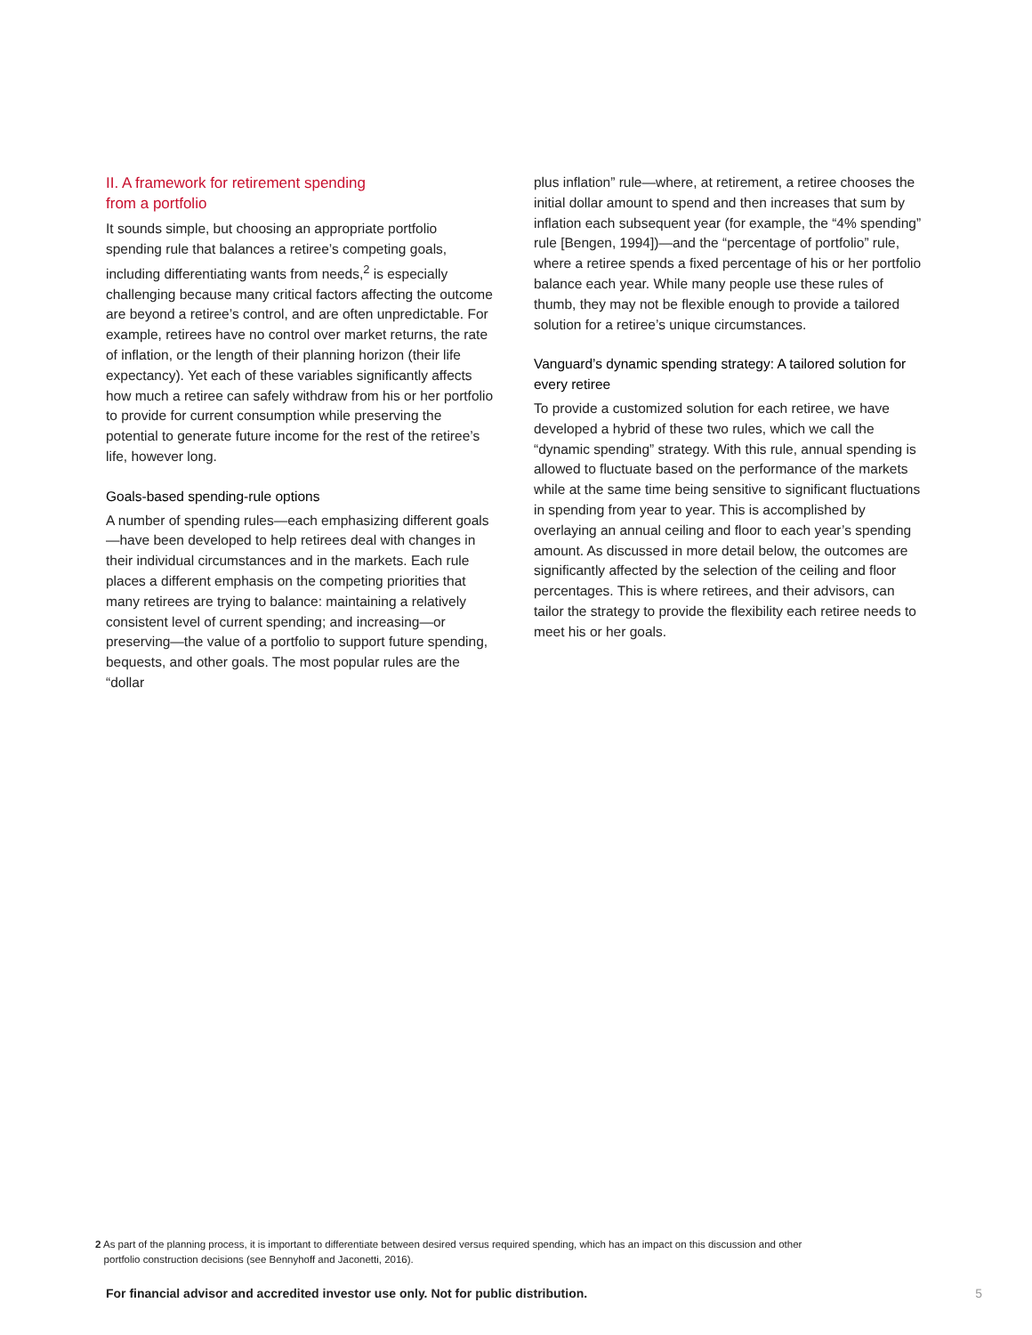II. A framework for retirement spending
from a portfolio
It sounds simple, but choosing an appropriate portfolio spending rule that balances a retiree’s competing goals, including differentiating wants from needs,<sup>2</sup> is especially challenging because many critical factors affecting the outcome are beyond a retiree’s control, and are often unpredictable. For example, retirees have no control over market returns, the rate of inflation, or the length of their planning horizon (their life expectancy). Yet each of these variables significantly affects how much a retiree can safely withdraw from his or her portfolio to provide for current consumption while preserving the potential to generate future income for the rest of the retiree’s life, however long.
Goals-based spending-rule options
A number of spending rules—each emphasizing different goals—have been developed to help retirees deal with changes in their individual circumstances and in the markets. Each rule places a different emphasis on the competing priorities that many retirees are trying to balance: maintaining a relatively consistent level of current spending; and increasing—or preserving—the value of a portfolio to support future spending, bequests, and other goals. The most popular rules are the “dollar
plus inflation” rule—where, at retirement, a retiree chooses the initial dollar amount to spend and then increases that sum by inflation each subsequent year (for example, the “4% spending” rule [Bengen, 1994])—and the “percentage of portfolio” rule, where a retiree spends a fixed percentage of his or her portfolio balance each year. While many people use these rules of thumb, they may not be flexible enough to provide a tailored solution for a retiree’s unique circumstances.
Vanguard’s dynamic spending strategy: A tailored solution for every retiree
To provide a customized solution for each retiree, we have developed a hybrid of these two rules, which we call the “dynamic spending” strategy. With this rule, annual spending is allowed to fluctuate based on the performance of the markets while at the same time being sensitive to significant fluctuations in spending from year to year. This is accomplished by overlaying an annual ceiling and floor to each year’s spending amount. As discussed in more detail below, the outcomes are significantly affected by the selection of the ceiling and floor percentages. This is where retirees, and their advisors, can tailor the strategy to provide the flexibility each retiree needs to meet his or her goals.
2 As part of the planning process, it is important to differentiate between desired versus required spending, which has an impact on this discussion and other
portfolio construction decisions (see Bennyhoff and Jaconetti, 2016).
For financial advisor and accredited investor use only. Not for public distribution. 5